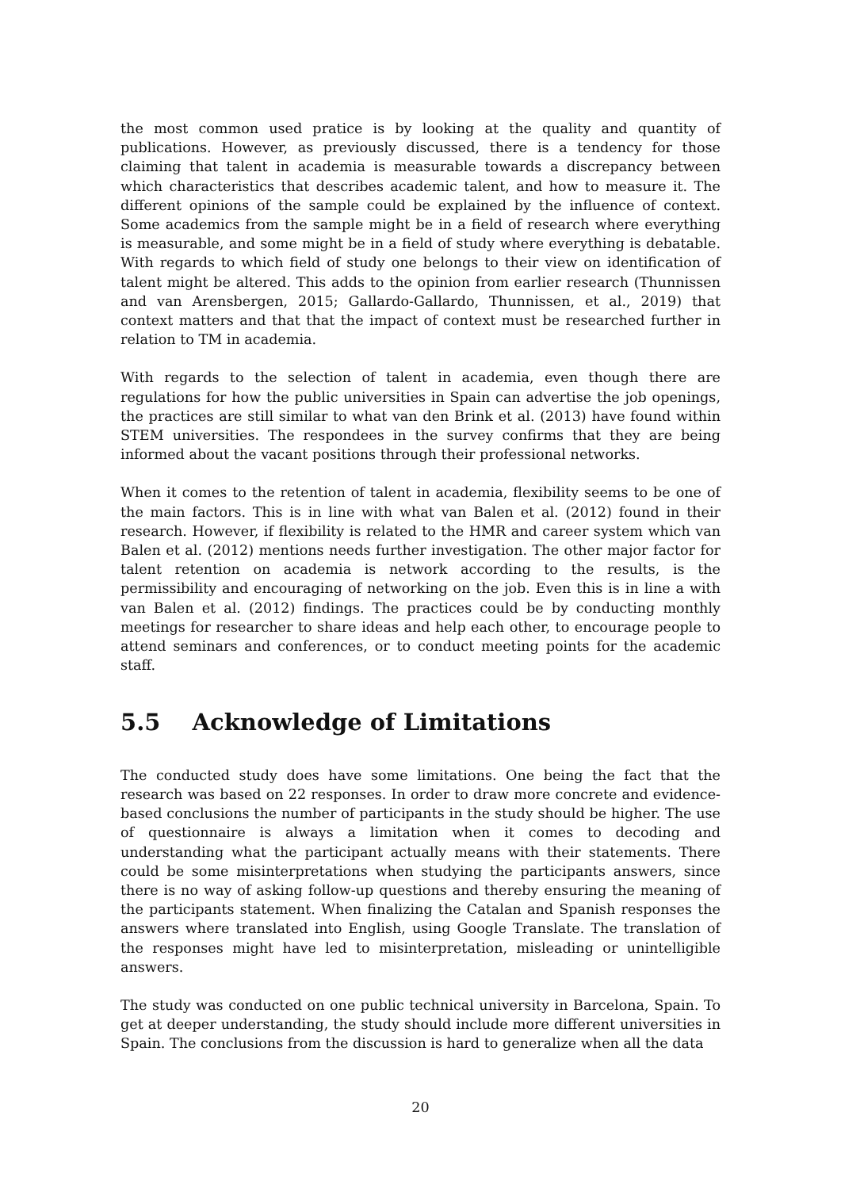the most common used pratice is by looking at the quality and quantity of publications. However, as previously discussed, there is a tendency for those claiming that talent in academia is measurable towards a discrepancy between which characteristics that describes academic talent, and how to measure it. The different opinions of the sample could be explained by the influence of context. Some academics from the sample might be in a field of research where everything is measurable, and some might be in a field of study where everything is debatable. With regards to which field of study one belongs to their view on identification of talent might be altered. This adds to the opinion from earlier research (Thunnissen and van Arensbergen, 2015; Gallardo-Gallardo, Thunnissen, et al., 2019) that context matters and that that the impact of context must be researched further in relation to TM in academia.
With regards to the selection of talent in academia, even though there are regulations for how the public universities in Spain can advertise the job openings, the practices are still similar to what van den Brink et al. (2013) have found within STEM universities. The respondees in the survey confirms that they are being informed about the vacant positions through their professional networks.
When it comes to the retention of talent in academia, flexibility seems to be one of the main factors. This is in line with what van Balen et al. (2012) found in their research. However, if flexibility is related to the HMR and career system which van Balen et al. (2012) mentions needs further investigation. The other major factor for talent retention on academia is network according to the results, is the permissibility and encouraging of networking on the job. Even this is in line a with van Balen et al. (2012) findings. The practices could be by conducting monthly meetings for researcher to share ideas and help each other, to encourage people to attend seminars and conferences, or to conduct meeting points for the academic staff.
5.5 Acknowledge of Limitations
The conducted study does have some limitations. One being the fact that the research was based on 22 responses. In order to draw more concrete and evidence-based conclusions the number of participants in the study should be higher. The use of questionnaire is always a limitation when it comes to decoding and understanding what the participant actually means with their statements. There could be some misinterpretations when studying the participants answers, since there is no way of asking follow-up questions and thereby ensuring the meaning of the participants statement. When finalizing the Catalan and Spanish responses the answers where translated into English, using Google Translate. The translation of the responses might have led to misinterpretation, misleading or unintelligible answers.
The study was conducted on one public technical university in Barcelona, Spain. To get at deeper understanding, the study should include more different universities in Spain. The conclusions from the discussion is hard to generalize when all the data
20